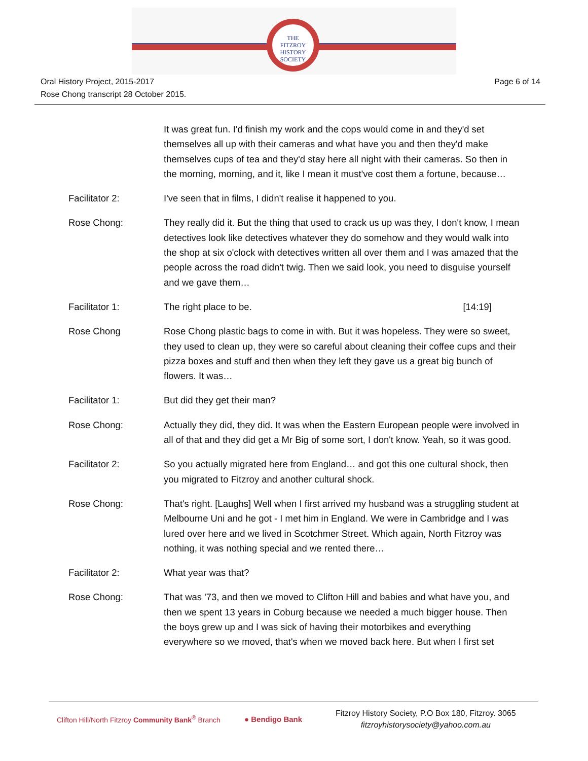THE
FITZROY
HISTORY
SOCIETY
Oral History Project, 2015-2017
Rose Chong transcript 28 October 2015.
Page 6 of 14
| | It was great fun. I'd finish my work and the cops would come in and they'd set themselves all up with their cameras and what have you and then they'd make themselves cups of tea and they'd stay here all night with their cameras. So then in the morning, morning, and it, like I mean it must've cost them a fortune, because… |
| Facilitator 2: | I've seen that in films, I didn't realise it happened to you. |
| Rose Chong: | They really did it. But the thing that used to crack us up was they, I don't know, I mean detectives look like detectives whatever they do somehow and they would walk into the shop at six o'clock with detectives written all over them and I was amazed that the people across the road didn't twig. Then we said look, you need to disguise yourself and we gave them… |
| Facilitator 1: | The right place to be. [14:19] |
| Rose Chong | Rose Chong plastic bags to come in with. But it was hopeless. They were so sweet, they used to clean up, they were so careful about cleaning their coffee cups and their pizza boxes and stuff and then when they left they gave us a great big bunch of flowers. It was… |
| Facilitator 1: | But did they get their man? |
| Rose Chong: | Actually they did, they did. It was when the Eastern European people were involved in all of that and they did get a Mr Big of some sort, I don't know. Yeah, so it was good. |
| Facilitator 2: | So you actually migrated here from England… and got this one cultural shock, then you migrated to Fitzroy and another cultural shock. |
| Rose Chong: | That's right. [Laughs] Well when I first arrived my husband was a struggling student at Melbourne Uni and he got - I met him in England. We were in Cambridge and I was lured over here and we lived in Scotchmer Street. Which again, North Fitzroy was nothing, it was nothing special and we rented there… |
| Facilitator 2: | What year was that? |
| Rose Chong: | That was '73, and then we moved to Clifton Hill and babies and what have you, and then we spent 13 years in Coburg because we needed a much bigger house. Then the boys grew up and I was sick of having their motorbikes and everything everywhere so we moved, that's when we moved back here. But when I first set |
Clifton Hill/North Fitzroy Community Bank<sup>®</sup> Branch
● Bendigo Bank
Fitzroy History Society, P.O Box 180, Fitzroy. 3065
fitzroyhistorysociety@yahoo.com.au